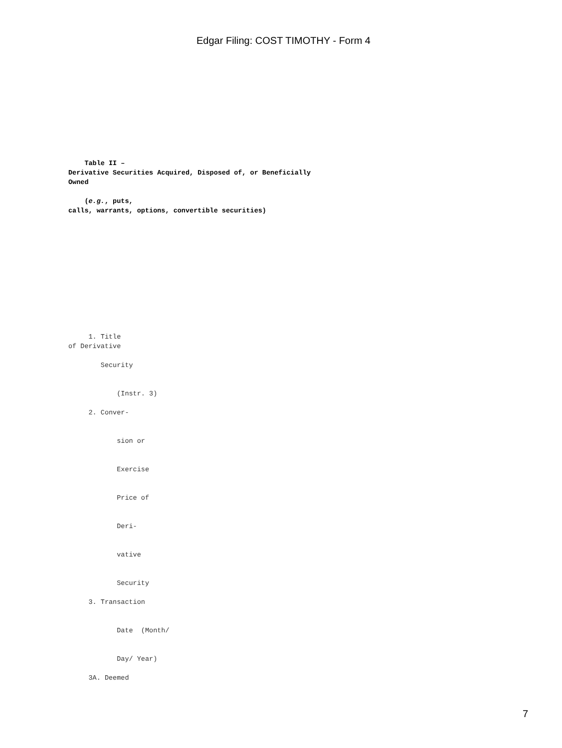Edgar Filing: COST TIMOTHY - Form 4
Table II – Derivative Securities Acquired, Disposed of, or Beneficially Owned (e.g., puts, calls, warrants, options, convertible securities)
1. Title of Derivative Security (Instr. 3) 2. Conver- sion or Exercise Price of Deri- vative Security 3. Transaction Date (Month/ Day/ Year) 3A. Deemed
7